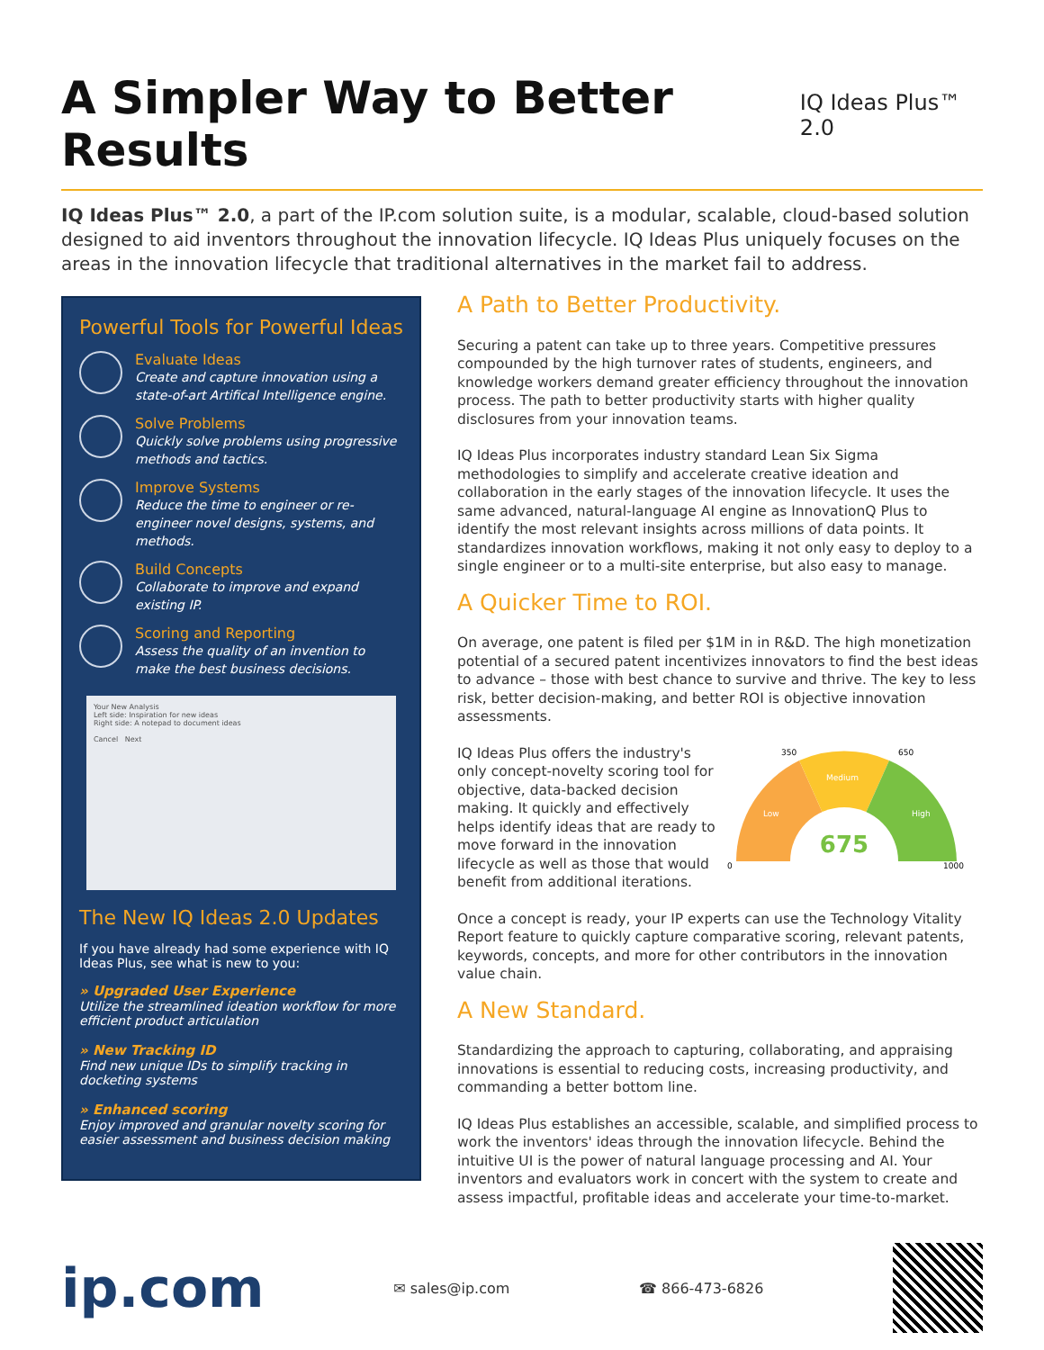A Simpler Way to Better Results
IQ Ideas Plus™ 2.0
IQ Ideas Plus™ 2.0, a part of the IP.com solution suite, is a modular, scalable, cloud-based solution designed to aid inventors throughout the innovation lifecycle. IQ Ideas Plus uniquely focuses on the areas in the innovation lifecycle that traditional alternatives in the market fail to address.
Powerful Tools for Powerful Ideas
Evaluate Ideas
Create and capture innovation using a state-of-art Artifical Intelligence engine.
Solve Problems
Quickly solve problems using progressive methods and tactics.
Improve Systems
Reduce the time to engineer or re-engineer novel designs, systems, and methods.
Build Concepts
Collaborate to improve and expand existing IP.
Scoring and Reporting
Assess the quality of an invention to make the best business decisions.
Your New Analysis
Left side: Inspiration for new ideas
Right side: A notepad to document ideas
Cancel Next
The New IQ Ideas 2.0 Updates
If you have already had some experience with IQ Ideas Plus, see what is new to you:
» Upgraded User Experience
Utilize the streamlined ideation workflow for more efficient product articulation
» New Tracking ID
Find new unique IDs to simplify tracking in docketing systems
» Enhanced scoring
Enjoy improved and granular novelty scoring for easier assessment and business decision making
A Path to Better Productivity.
Securing a patent can take up to three years. Competitive pressures compounded by the high turnover rates of students, engineers, and knowledge workers demand greater efficiency throughout the innovation process. The path to better productivity starts with higher quality disclosures from your innovation teams.
IQ Ideas Plus incorporates industry standard Lean Six Sigma methodologies to simplify and accelerate creative ideation and collaboration in the early stages of the innovation lifecycle. It uses the same advanced, natural-language AI engine as InnovationQ Plus to identify the most relevant insights across millions of data points. It standardizes innovation workflows, making it not only easy to deploy to a single engineer or to a multi-site enterprise, but also easy to manage.
A Quicker Time to ROI.
On average, one patent is filed per $1M in in R&D. The high monetization potential of a secured patent incentivizes innovators to find the best ideas to advance – those with best chance to survive and thrive. The key to less risk, better decision-making, and better ROI is objective innovation assessments.
IQ Ideas Plus offers the industry's only concept-novelty scoring tool for objective, data-backed decision making. It quickly and effectively helps identify ideas that are ready to move forward in the innovation lifecycle as well as those that would benefit from additional iterations.
675
Low
Medium
High
350
650
0
1000
Once a concept is ready, your IP experts can use the Technology Vitality Report feature to quickly capture comparative scoring, relevant patents, keywords, concepts, and more for other contributors in the innovation value chain.
A New Standard.
Standardizing the approach to capturing, collaborating, and appraising innovations is essential to reducing costs, increasing productivity, and commanding a better bottom line.
IQ Ideas Plus establishes an accessible, scalable, and simplified process to work the inventors' ideas through the innovation lifecycle. Behind the intuitive UI is the power of natural language processing and AI. Your inventors and evaluators work in concert with the system to create and assess impactful, profitable ideas and accelerate your time-to-market.
ip.com
✉ sales@ip.com ☎ 866-473-6826